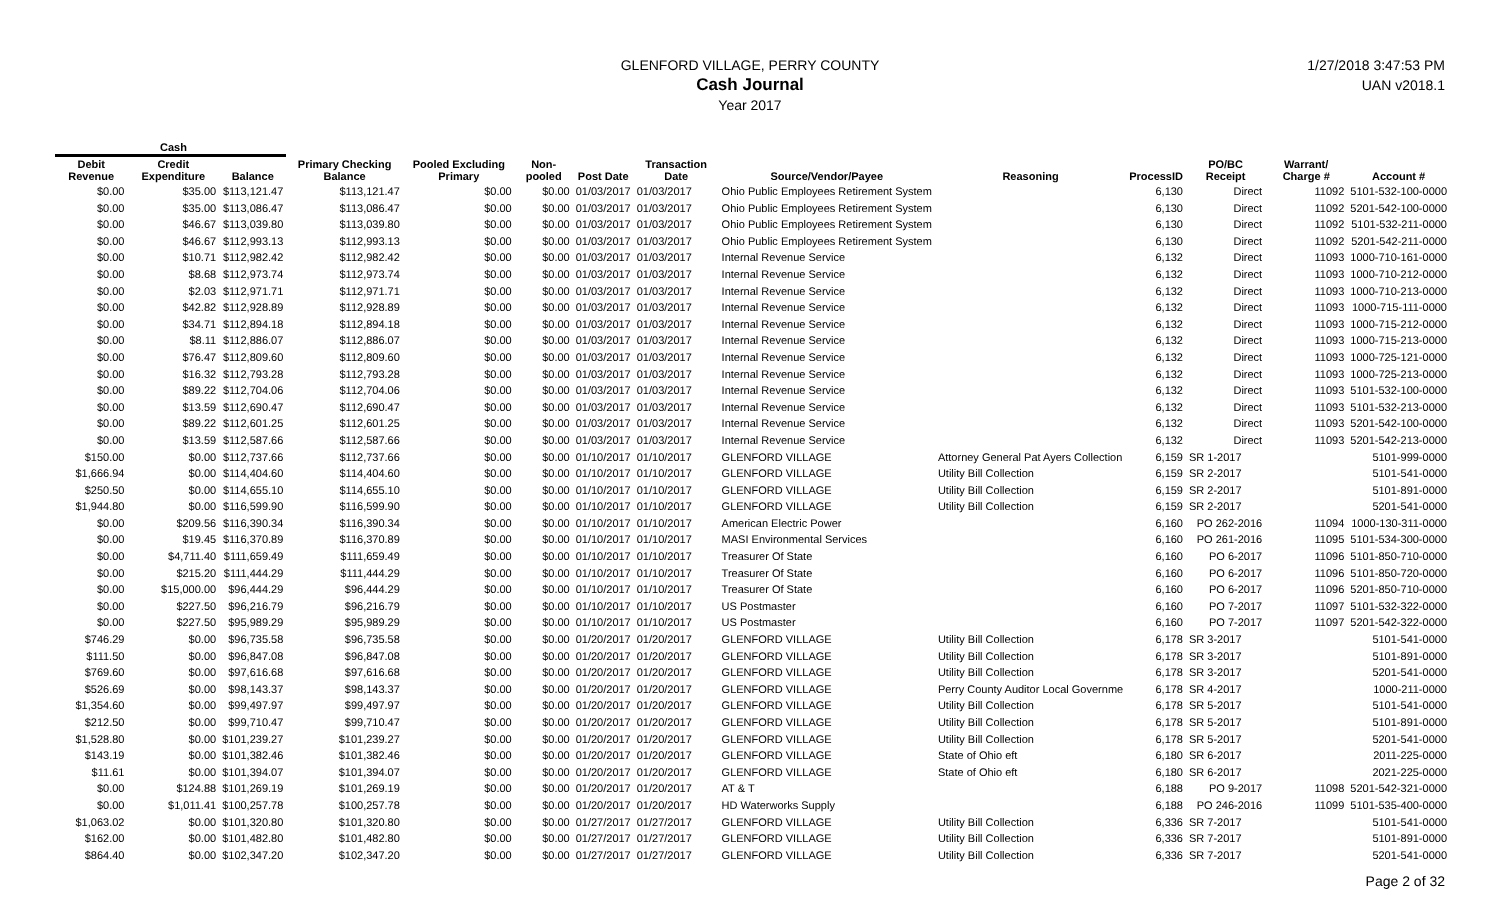GLENFORD VILLAGE, PERRY COUNTY
Cash Journal
Year 2017
1/27/2018 3:47:53 PM
UAN v2018.1
| Cash | | | | | | | | | | | | | |
| --- | --- | --- | --- | --- | --- | --- | --- | --- | --- | --- | --- | --- | --- |
| Debit Revenue | Credit Expenditure | Balance | Primary Checking Balance | Pooled Excluding Primary | Non-pooled | Post Date | Transaction Date | Source/Vendor/Payee | Reasoning | ProcessID | PO/BC Receipt | Warrant/ Charge # | Account # |
| $0.00 | $35.00 | $113,121.47 | $113,121.47 | $0.00 | $0.00 | 01/03/2017 | 01/03/2017 | Ohio Public Employees Retirement System | | 6,130 | Direct | 11092 | 5101-532-100-0000 |
| $0.00 | $35.00 | $113,086.47 | $113,086.47 | $0.00 | $0.00 | 01/03/2017 | 01/03/2017 | Ohio Public Employees Retirement System | | 6,130 | Direct | 11092 | 5201-542-100-0000 |
| $0.00 | $46.67 | $113,039.80 | $113,039.80 | $0.00 | $0.00 | 01/03/2017 | 01/03/2017 | Ohio Public Employees Retirement System | | 6,130 | Direct | 11092 | 5101-532-211-0000 |
| $0.00 | $46.67 | $112,993.13 | $112,993.13 | $0.00 | $0.00 | 01/03/2017 | 01/03/2017 | Ohio Public Employees Retirement System | | 6,130 | Direct | 11092 | 5201-542-211-0000 |
| $0.00 | $10.71 | $112,982.42 | $112,982.42 | $0.00 | $0.00 | 01/03/2017 | 01/03/2017 | Internal Revenue Service | | 6,132 | Direct | 11093 | 1000-710-161-0000 |
| $0.00 | $8.68 | $112,973.74 | $112,973.74 | $0.00 | $0.00 | 01/03/2017 | 01/03/2017 | Internal Revenue Service | | 6,132 | Direct | 11093 | 1000-710-212-0000 |
| $0.00 | $2.03 | $112,971.71 | $112,971.71 | $0.00 | $0.00 | 01/03/2017 | 01/03/2017 | Internal Revenue Service | | 6,132 | Direct | 11093 | 1000-710-213-0000 |
| $0.00 | $42.82 | $112,928.89 | $112,928.89 | $0.00 | $0.00 | 01/03/2017 | 01/03/2017 | Internal Revenue Service | | 6,132 | Direct | 11093 | 1000-715-111-0000 |
| $0.00 | $34.71 | $112,894.18 | $112,894.18 | $0.00 | $0.00 | 01/03/2017 | 01/03/2017 | Internal Revenue Service | | 6,132 | Direct | 11093 | 1000-715-212-0000 |
| $0.00 | $8.11 | $112,886.07 | $112,886.07 | $0.00 | $0.00 | 01/03/2017 | 01/03/2017 | Internal Revenue Service | | 6,132 | Direct | 11093 | 1000-715-213-0000 |
| $0.00 | $76.47 | $112,809.60 | $112,809.60 | $0.00 | $0.00 | 01/03/2017 | 01/03/2017 | Internal Revenue Service | | 6,132 | Direct | 11093 | 1000-725-121-0000 |
| $0.00 | $16.32 | $112,793.28 | $112,793.28 | $0.00 | $0.00 | 01/03/2017 | 01/03/2017 | Internal Revenue Service | | 6,132 | Direct | 11093 | 1000-725-213-0000 |
| $0.00 | $89.22 | $112,704.06 | $112,704.06 | $0.00 | $0.00 | 01/03/2017 | 01/03/2017 | Internal Revenue Service | | 6,132 | Direct | 11093 | 5101-532-100-0000 |
| $0.00 | $13.59 | $112,690.47 | $112,690.47 | $0.00 | $0.00 | 01/03/2017 | 01/03/2017 | Internal Revenue Service | | 6,132 | Direct | 11093 | 5101-532-213-0000 |
| $0.00 | $89.22 | $112,601.25 | $112,601.25 | $0.00 | $0.00 | 01/03/2017 | 01/03/2017 | Internal Revenue Service | | 6,132 | Direct | 11093 | 5201-542-100-0000 |
| $0.00 | $13.59 | $112,587.66 | $112,587.66 | $0.00 | $0.00 | 01/03/2017 | 01/03/2017 | Internal Revenue Service | | 6,132 | Direct | 11093 | 5201-542-213-0000 |
| $150.00 | $0.00 | $112,737.66 | $112,737.66 | $0.00 | $0.00 | 01/10/2017 | 01/10/2017 | GLENFORD VILLAGE | Attorney General Pat Ayers Collection | 6,159 | SR 1-2017 | | 5101-999-0000 |
| $1,666.94 | $0.00 | $114,404.60 | $114,404.60 | $0.00 | $0.00 | 01/10/2017 | 01/10/2017 | GLENFORD VILLAGE | Utility Bill Collection | 6,159 | SR 2-2017 | | 5101-541-0000 |
| $250.50 | $0.00 | $114,655.10 | $114,655.10 | $0.00 | $0.00 | 01/10/2017 | 01/10/2017 | GLENFORD VILLAGE | Utility Bill Collection | 6,159 | SR 2-2017 | | 5101-891-0000 |
| $1,944.80 | $0.00 | $116,599.90 | $116,599.90 | $0.00 | $0.00 | 01/10/2017 | 01/10/2017 | GLENFORD VILLAGE | Utility Bill Collection | 6,159 | SR 2-2017 | | 5201-541-0000 |
| $0.00 | $209.56 | $116,390.34 | $116,390.34 | $0.00 | $0.00 | 01/10/2017 | 01/10/2017 | American Electric Power | | 6,160 | PO 262-2016 | 11094 | 1000-130-311-0000 |
| $0.00 | $19.45 | $116,370.89 | $116,370.89 | $0.00 | $0.00 | 01/10/2017 | 01/10/2017 | MASI Environmental Services | | 6,160 | PO 261-2016 | 11095 | 5101-534-300-0000 |
| $0.00 | $4,711.40 | $111,659.49 | $111,659.49 | $0.00 | $0.00 | 01/10/2017 | 01/10/2017 | Treasurer Of State | | 6,160 | PO 6-2017 | 11096 | 5101-850-710-0000 |
| $0.00 | $215.20 | $111,444.29 | $111,444.29 | $0.00 | $0.00 | 01/10/2017 | 01/10/2017 | Treasurer Of State | | 6,160 | PO 6-2017 | 11096 | 5101-850-720-0000 |
| $0.00 | $15,000.00 | $96,444.29 | $96,444.29 | $0.00 | $0.00 | 01/10/2017 | 01/10/2017 | Treasurer Of State | | 6,160 | PO 6-2017 | 11096 | 5201-850-710-0000 |
| $0.00 | $227.50 | $96,216.79 | $96,216.79 | $0.00 | $0.00 | 01/10/2017 | 01/10/2017 | US Postmaster | | 6,160 | PO 7-2017 | 11097 | 5101-532-322-0000 |
| $0.00 | $227.50 | $95,989.29 | $95,989.29 | $0.00 | $0.00 | 01/10/2017 | 01/10/2017 | US Postmaster | | 6,160 | PO 7-2017 | 11097 | 5201-542-322-0000 |
| $746.29 | $0.00 | $96,735.58 | $96,735.58 | $0.00 | $0.00 | 01/20/2017 | 01/20/2017 | GLENFORD VILLAGE | Utility Bill Collection | 6,178 | SR 3-2017 | | 5101-541-0000 |
| $111.50 | $0.00 | $96,847.08 | $96,847.08 | $0.00 | $0.00 | 01/20/2017 | 01/20/2017 | GLENFORD VILLAGE | Utility Bill Collection | 6,178 | SR 3-2017 | | 5101-891-0000 |
| $769.60 | $0.00 | $97,616.68 | $97,616.68 | $0.00 | $0.00 | 01/20/2017 | 01/20/2017 | GLENFORD VILLAGE | Utility Bill Collection | 6,178 | SR 3-2017 | | 5201-541-0000 |
| $526.69 | $0.00 | $98,143.37 | $98,143.37 | $0.00 | $0.00 | 01/20/2017 | 01/20/2017 | GLENFORD VILLAGE | Perry County Auditor Local Governme | 6,178 | SR 4-2017 | | 1000-211-0000 |
| $1,354.60 | $0.00 | $99,497.97 | $99,497.97 | $0.00 | $0.00 | 01/20/2017 | 01/20/2017 | GLENFORD VILLAGE | Utility Bill Collection | 6,178 | SR 5-2017 | | 5101-541-0000 |
| $212.50 | $0.00 | $99,710.47 | $99,710.47 | $0.00 | $0.00 | 01/20/2017 | 01/20/2017 | GLENFORD VILLAGE | Utility Bill Collection | 6,178 | SR 5-2017 | | 5101-891-0000 |
| $1,528.80 | $0.00 | $101,239.27 | $101,239.27 | $0.00 | $0.00 | 01/20/2017 | 01/20/2017 | GLENFORD VILLAGE | Utility Bill Collection | 6,178 | SR 5-2017 | | 5201-541-0000 |
| $143.19 | $0.00 | $101,382.46 | $101,382.46 | $0.00 | $0.00 | 01/20/2017 | 01/20/2017 | GLENFORD VILLAGE | State of Ohio eft | 6,180 | SR 6-2017 | | 2011-225-0000 |
| $11.61 | $0.00 | $101,394.07 | $101,394.07 | $0.00 | $0.00 | 01/20/2017 | 01/20/2017 | GLENFORD VILLAGE | State of Ohio eft | 6,180 | SR 6-2017 | | 2021-225-0000 |
| $0.00 | $124.88 | $101,269.19 | $101,269.19 | $0.00 | $0.00 | 01/20/2017 | 01/20/2017 | AT & T | | 6,188 | PO 9-2017 | 11098 | 5201-542-321-0000 |
| $0.00 | $1,011.41 | $100,257.78 | $100,257.78 | $0.00 | $0.00 | 01/20/2017 | 01/20/2017 | HD Waterworks Supply | | 6,188 | PO 246-2016 | 11099 | 5101-535-400-0000 |
| $1,063.02 | $0.00 | $101,320.80 | $101,320.80 | $0.00 | $0.00 | 01/27/2017 | 01/27/2017 | GLENFORD VILLAGE | Utility Bill Collection | 6,336 | SR 7-2017 | | 5101-541-0000 |
| $162.00 | $0.00 | $101,482.80 | $101,482.80 | $0.00 | $0.00 | 01/27/2017 | 01/27/2017 | GLENFORD VILLAGE | Utility Bill Collection | 6,336 | SR 7-2017 | | 5101-891-0000 |
| $864.40 | $0.00 | $102,347.20 | $102,347.20 | $0.00 | $0.00 | 01/27/2017 | 01/27/2017 | GLENFORD VILLAGE | Utility Bill Collection | 6,336 | SR 7-2017 | | 5201-541-0000 |
Page 2 of 32